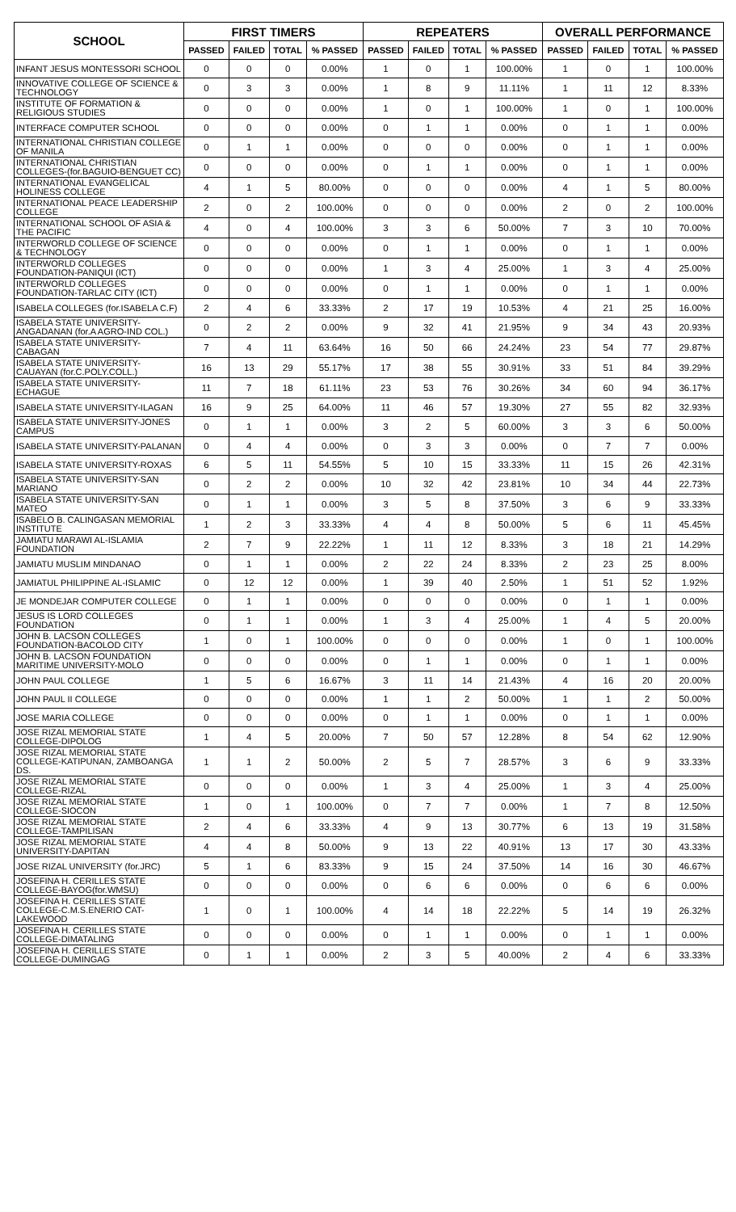| SCHOOL | FIRST TIMERS | | | | REPEATERS | | | | OVERALL PERFORMANCE | | | |
| --- | --- | --- | --- | --- | --- | --- | --- | --- | --- | --- | --- | --- |
| | PASSED | FAILED | TOTAL | % PASSED | PASSED | FAILED | TOTAL | % PASSED | PASSED | FAILED | TOTAL | % PASSED |
| INFANT JESUS MONTESSORI SCHOOL | 0 | 0 | 0 | 0.00% | 1 | 0 | 1 | 100.00% | 1 | 0 | 1 | 100.00% |
| INNOVATIVE COLLEGE OF SCIENCE & TECHNOLOGY | 0 | 3 | 3 | 0.00% | 1 | 8 | 9 | 11.11% | 1 | 11 | 12 | 8.33% |
| INSTITUTE OF FORMATION & RELIGIOUS STUDIES | 0 | 0 | 0 | 0.00% | 1 | 0 | 1 | 100.00% | 1 | 0 | 1 | 100.00% |
| INTERFACE COMPUTER SCHOOL | 0 | 0 | 0 | 0.00% | 0 | 1 | 1 | 0.00% | 0 | 1 | 1 | 0.00% |
| INTERNATIONAL CHRISTIAN COLLEGE OF MANILA | 0 | 1 | 1 | 0.00% | 0 | 0 | 0 | 0.00% | 0 | 1 | 1 | 0.00% |
| INTERNATIONAL CHRISTIAN COLLEGES-(for.BAGUIO-BENGUET CC) | 0 | 0 | 0 | 0.00% | 0 | 1 | 1 | 0.00% | 0 | 1 | 1 | 0.00% |
| INTERNATIONAL EVANGELICAL HOLINESS COLLEGE | 4 | 1 | 5 | 80.00% | 0 | 0 | 0 | 0.00% | 4 | 1 | 5 | 80.00% |
| INTERNATIONAL PEACE LEADERSHIP COLLEGE | 2 | 0 | 2 | 100.00% | 0 | 0 | 0 | 0.00% | 2 | 0 | 2 | 100.00% |
| INTERNATIONAL SCHOOL OF ASIA & THE PACIFIC | 4 | 0 | 4 | 100.00% | 3 | 3 | 6 | 50.00% | 7 | 3 | 10 | 70.00% |
| INTERWORLD COLLEGE OF SCIENCE & TECHNOLOGY | 0 | 0 | 0 | 0.00% | 0 | 1 | 1 | 0.00% | 0 | 1 | 1 | 0.00% |
| INTERWORLD COLLEGES FOUNDATION-PANIQUI (ICT) | 0 | 0 | 0 | 0.00% | 1 | 3 | 4 | 25.00% | 1 | 3 | 4 | 25.00% |
| INTERWORLD COLLEGES FOUNDATION-TARLAC CITY (ICT) | 0 | 0 | 0 | 0.00% | 0 | 1 | 1 | 0.00% | 0 | 1 | 1 | 0.00% |
| ISABELA COLLEGES (for.ISABELA C.F) | 2 | 4 | 6 | 33.33% | 2 | 17 | 19 | 10.53% | 4 | 21 | 25 | 16.00% |
| ISABELA STATE UNIVERSITY-ANGADANAN (for.A AGRO-IND COL.) | 0 | 2 | 2 | 0.00% | 9 | 32 | 41 | 21.95% | 9 | 34 | 43 | 20.93% |
| ISABELA STATE UNIVERSITY-CABAGAN | 7 | 4 | 11 | 63.64% | 16 | 50 | 66 | 24.24% | 23 | 54 | 77 | 29.87% |
| ISABELA STATE UNIVERSITY-CAUAYAN (for.C.POLY.COLL.) | 16 | 13 | 29 | 55.17% | 17 | 38 | 55 | 30.91% | 33 | 51 | 84 | 39.29% |
| ISABELA STATE UNIVERSITY-ECHAGUE | 11 | 7 | 18 | 61.11% | 23 | 53 | 76 | 30.26% | 34 | 60 | 94 | 36.17% |
| ISABELA STATE UNIVERSITY-ILAGAN | 16 | 9 | 25 | 64.00% | 11 | 46 | 57 | 19.30% | 27 | 55 | 82 | 32.93% |
| ISABELA STATE UNIVERSITY-JONES CAMPUS | 0 | 1 | 1 | 0.00% | 3 | 2 | 5 | 60.00% | 3 | 3 | 6 | 50.00% |
| ISABELA STATE UNIVERSITY-PALANAN | 0 | 4 | 4 | 0.00% | 0 | 3 | 3 | 0.00% | 0 | 7 | 7 | 0.00% |
| ISABELA STATE UNIVERSITY-ROXAS | 6 | 5 | 11 | 54.55% | 5 | 10 | 15 | 33.33% | 11 | 15 | 26 | 42.31% |
| ISABELA STATE UNIVERSITY-SAN MARIANO | 0 | 2 | 2 | 0.00% | 10 | 32 | 42 | 23.81% | 10 | 34 | 44 | 22.73% |
| ISABELA STATE UNIVERSITY-SAN MATEO | 0 | 1 | 1 | 0.00% | 3 | 5 | 8 | 37.50% | 3 | 6 | 9 | 33.33% |
| ISABELO B. CALINGASAN MEMORIAL INSTITUTE | 1 | 2 | 3 | 33.33% | 4 | 4 | 8 | 50.00% | 5 | 6 | 11 | 45.45% |
| JAMIATU MARAWI AL-ISLAMIA FOUNDATION | 2 | 7 | 9 | 22.22% | 1 | 11 | 12 | 8.33% | 3 | 18 | 21 | 14.29% |
| JAMIATU MUSLIM MINDANAO | 0 | 1 | 1 | 0.00% | 2 | 22 | 24 | 8.33% | 2 | 23 | 25 | 8.00% |
| JAMIATUL PHILIPPINE AL-ISLAMIC | 0 | 12 | 12 | 0.00% | 1 | 39 | 40 | 2.50% | 1 | 51 | 52 | 1.92% |
| JE MONDEJAR COMPUTER COLLEGE | 0 | 1 | 1 | 0.00% | 0 | 0 | 0 | 0.00% | 0 | 1 | 1 | 0.00% |
| JESUS IS LORD COLLEGES FOUNDATION | 0 | 1 | 1 | 0.00% | 1 | 3 | 4 | 25.00% | 1 | 4 | 5 | 20.00% |
| JOHN B. LACSON COLLEGES FOUNDATION-BACOLOD CITY | 1 | 0 | 1 | 100.00% | 0 | 0 | 0 | 0.00% | 1 | 0 | 1 | 100.00% |
| JOHN B. LACSON FOUNDATION MARITIME UNIVERSITY-MOLO | 0 | 0 | 0 | 0.00% | 0 | 1 | 1 | 0.00% | 0 | 1 | 1 | 0.00% |
| JOHN PAUL COLLEGE | 1 | 5 | 6 | 16.67% | 3 | 11 | 14 | 21.43% | 4 | 16 | 20 | 20.00% |
| JOHN PAUL II COLLEGE | 0 | 0 | 0 | 0.00% | 1 | 1 | 2 | 50.00% | 1 | 1 | 2 | 50.00% |
| JOSE MARIA COLLEGE | 0 | 0 | 0 | 0.00% | 0 | 1 | 1 | 0.00% | 0 | 1 | 1 | 0.00% |
| JOSE RIZAL MEMORIAL STATE COLLEGE-DIPOLOG | 1 | 4 | 5 | 20.00% | 7 | 50 | 57 | 12.28% | 8 | 54 | 62 | 12.90% |
| JOSE RIZAL MEMORIAL STATE COLLEGE-KATIPUNAN, ZAMBOANGA DS. | 1 | 1 | 2 | 50.00% | 2 | 5 | 7 | 28.57% | 3 | 6 | 9 | 33.33% |
| JOSE RIZAL MEMORIAL STATE COLLEGE-RIZAL | 0 | 0 | 0 | 0.00% | 1 | 3 | 4 | 25.00% | 1 | 3 | 4 | 25.00% |
| JOSE RIZAL MEMORIAL STATE COLLEGE-SIOCON | 1 | 0 | 1 | 100.00% | 0 | 7 | 7 | 0.00% | 1 | 7 | 8 | 12.50% |
| JOSE RIZAL MEMORIAL STATE COLLEGE-TAMPILISAN | 2 | 4 | 6 | 33.33% | 4 | 9 | 13 | 30.77% | 6 | 13 | 19 | 31.58% |
| JOSE RIZAL MEMORIAL STATE UNIVERSITY-DAPITAN | 4 | 4 | 8 | 50.00% | 9 | 13 | 22 | 40.91% | 13 | 17 | 30 | 43.33% |
| JOSE RIZAL UNIVERSITY (for.JRC) | 5 | 1 | 6 | 83.33% | 9 | 15 | 24 | 37.50% | 14 | 16 | 30 | 46.67% |
| JOSEFINA H. CERILLES STATE COLLEGE-BAYOG(for.WMSU) | 0 | 0 | 0 | 0.00% | 0 | 6 | 6 | 0.00% | 0 | 6 | 6 | 0.00% |
| JOSEFINA H. CERILLES STATE COLLEGE-C.M.S.ENERIO CAT-LAKEWOOD | 1 | 0 | 1 | 100.00% | 4 | 14 | 18 | 22.22% | 5 | 14 | 19 | 26.32% |
| JOSEFINA H. CERILLES STATE COLLEGE-DIMATALING | 0 | 0 | 0 | 0.00% | 0 | 1 | 1 | 0.00% | 0 | 1 | 1 | 0.00% |
| JOSEFINA H. CERILLES STATE COLLEGE-DUMINGAG | 0 | 1 | 1 | 0.00% | 2 | 3 | 5 | 40.00% | 2 | 4 | 6 | 33.33% |